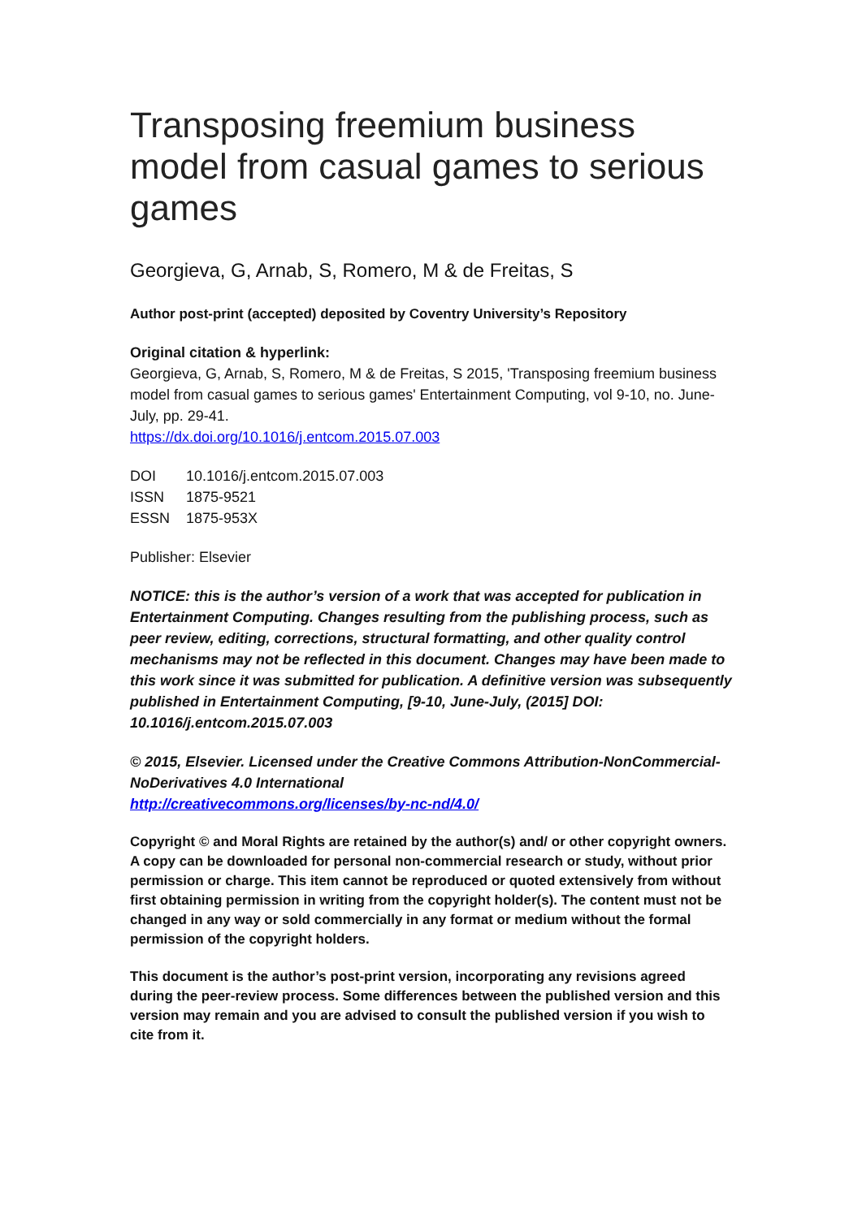Transposing freemium business model from casual games to serious games
Georgieva, G, Arnab, S, Romero, M & de Freitas, S
Author post-print (accepted) deposited by Coventry University’s Repository
Original citation & hyperlink:
Georgieva, G, Arnab, S, Romero, M & de Freitas, S 2015, 'Transposing freemium business model from casual games to serious games' Entertainment Computing, vol 9-10, no. June-July, pp. 29-41.
https://dx.doi.org/10.1016/j.entcom.2015.07.003
| DOI | 10.1016/j.entcom.2015.07.003 |
| ISSN | 1875-9521 |
| ESSN | 1875-953X |
Publisher: Elsevier
NOTICE: this is the author’s version of a work that was accepted for publication in Entertainment Computing. Changes resulting from the publishing process, such as peer review, editing, corrections, structural formatting, and other quality control mechanisms may not be reflected in this document. Changes may have been made to this work since it was submitted for publication. A definitive version was subsequently published in Entertainment Computing, [9-10, June-July, (2015] DOI: 10.1016/j.entcom.2015.07.003
© 2015, Elsevier. Licensed under the Creative Commons Attribution-NonCommercial-NoDerivatives 4.0 International
http://creativecommons.org/licenses/by-nc-nd/4.0/
Copyright © and Moral Rights are retained by the author(s) and/ or other copyright owners. A copy can be downloaded for personal non-commercial research or study, without prior permission or charge. This item cannot be reproduced or quoted extensively from without first obtaining permission in writing from the copyright holder(s). The content must not be changed in any way or sold commercially in any format or medium without the formal permission of the copyright holders.
This document is the author’s post-print version, incorporating any revisions agreed during the peer-review process. Some differences between the published version and this version may remain and you are advised to consult the published version if you wish to cite from it.